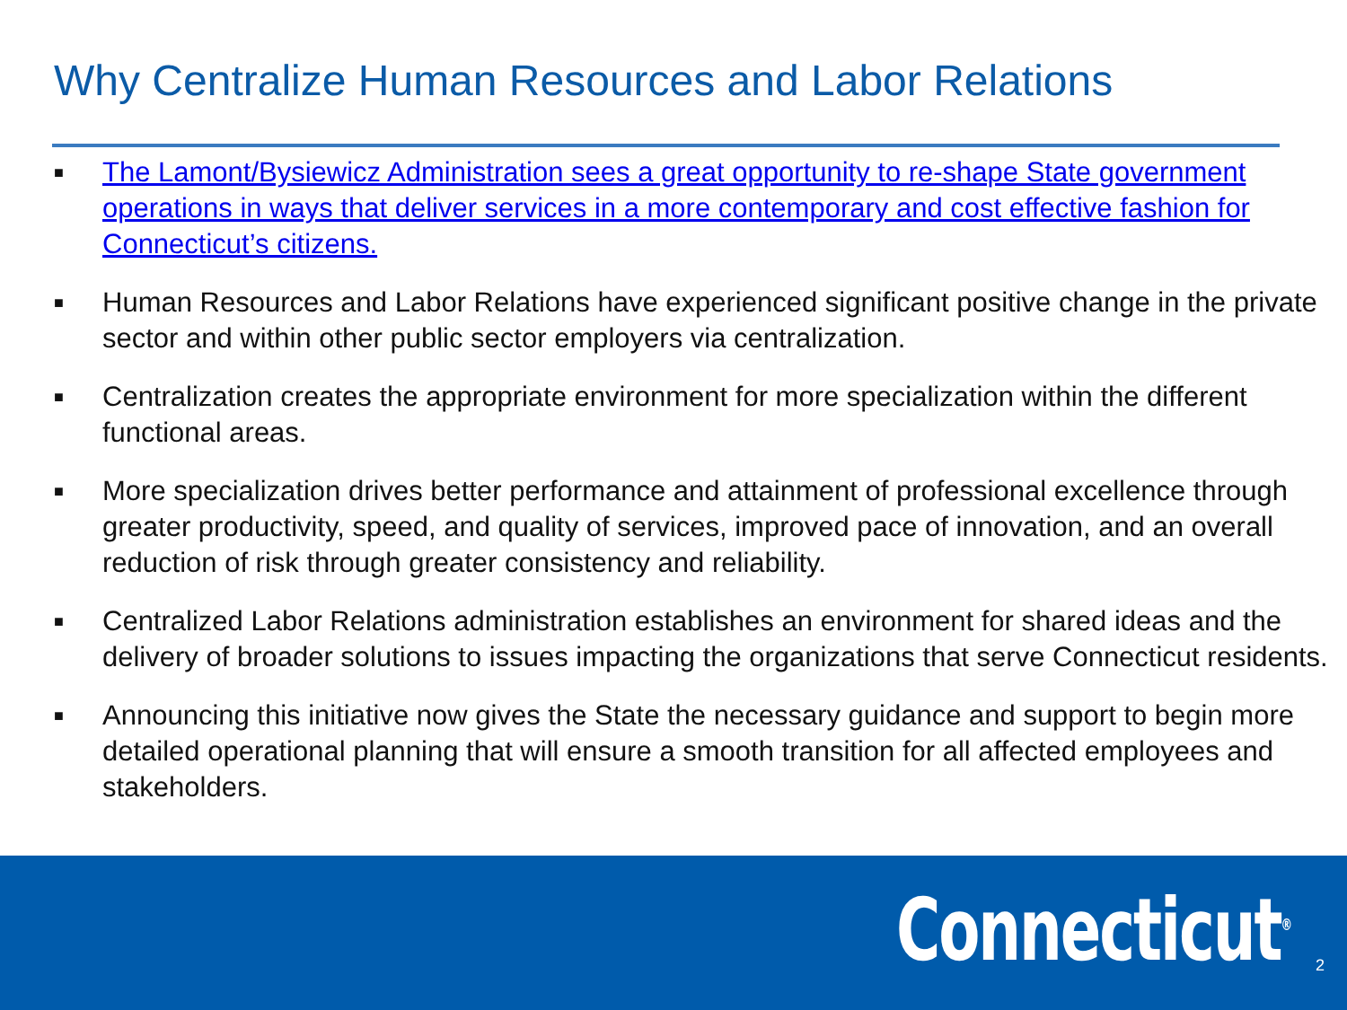Why Centralize Human Resources and Labor Relations
■ The Lamont/Bysiewicz Administration sees a great opportunity to re-shape State government operations in ways that deliver services in a more contemporary and cost effective fashion for Connecticut’s citizens.
■ Human Resources and Labor Relations have experienced significant positive change in the private sector and within other public sector employers via centralization.
■ Centralization creates the appropriate environment for more specialization within the different functional areas.
■ More specialization drives better performance and attainment of professional excellence through greater productivity, speed, and quality of services, improved pace of innovation, and an overall reduction of risk through greater consistency and reliability.
■ Centralized Labor Relations administration establishes an environment for shared ideas and the delivery of broader solutions to issues impacting the organizations that serve Connecticut residents.
■ Announcing this initiative now gives the State the necessary guidance and support to begin more detailed operational planning that will ensure a smooth transition for all affected employees and stakeholders.
Connecticut<sup>®</sup> 2